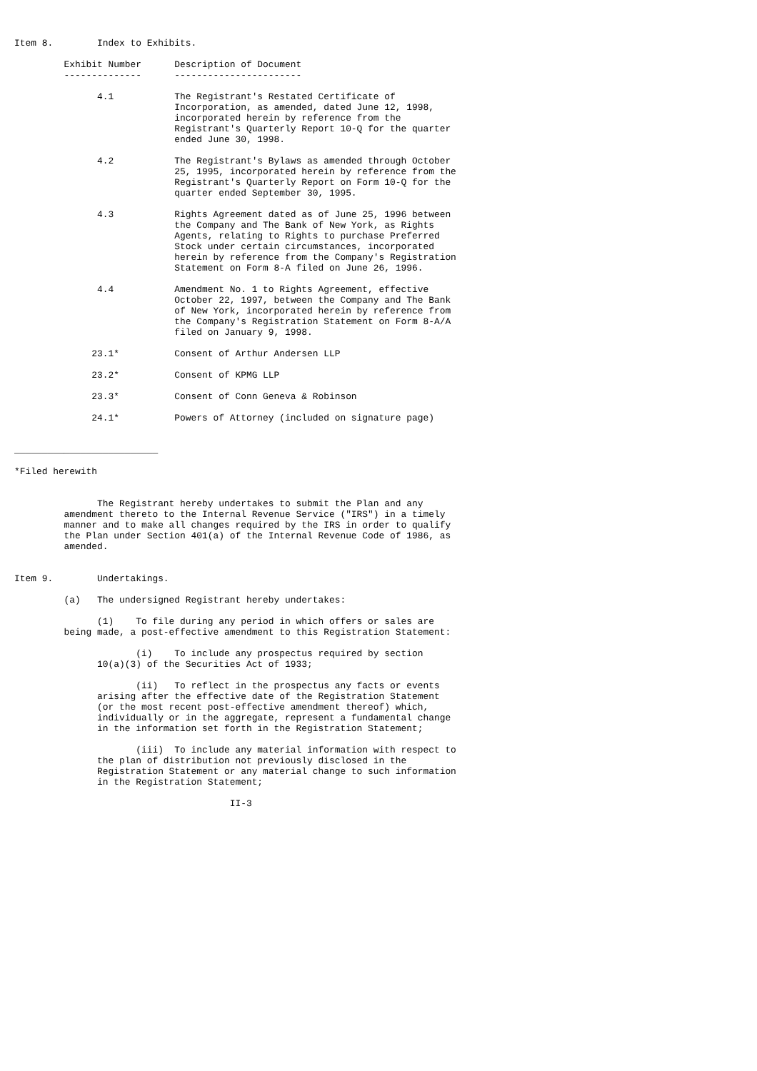Item 8.        Index to Exhibits.

         Exhibit Number      Description of Document
         --------------      -----------------------

               4.1           The Registrant's Restated Certificate of
                             Incorporation, as amended, dated June 12, 1998,
                             incorporated herein by reference from the
                             Registrant's Quarterly Report 10-Q for the quarter
                             ended June 30, 1998.

               4.2           The Registrant's Bylaws as amended through October
                             25, 1995, incorporated herein by reference from the
                             Registrant's Quarterly Report on Form 10-Q for the
                             quarter ended September 30, 1995.

               4.3           Rights Agreement dated as of June 25, 1996 between
                             the Company and The Bank of New York, as Rights
                             Agents, relating to Rights to purchase Preferred
                             Stock under certain circumstances, incorporated
                             herein by reference from the Company's Registration
                             Statement on Form 8-A filed on June 26, 1996.

               4.4           Amendment No. 1 to Rights Agreement, effective
                             October 22, 1997, between the Company and The Bank
                             of New York, incorporated herein by reference from
                             the Company's Registration Statement on Form 8-A/A
                             filed on January 9, 1998.

              23.1*          Consent of Arthur Andersen LLP

              23.2*          Consent of KPMG LLP

              23.3*          Consent of Conn Geneva & Robinson

              24.1*          Powers of Attorney (included on signature page)


__________________________

*Filed herewith


               The Registrant hereby undertakes to submit the Plan and any
         amendment thereto to the Internal Revenue Service ("IRS") in a timely
         manner and to make all changes required by the IRS in order to qualify
         the Plan under Section 401(a) of the Internal Revenue Code of 1986, as
         amended.


Item 9.        Undertakings.

         (a)   The undersigned Registrant hereby undertakes:

               (1)    To file during any period in which offers or sales are
         being made, a post-effective amendment to this Registration Statement:

                      (i)    To include any prospectus required by section
               10(a)(3) of the Securities Act of 1933;

                      (ii)   To reflect in the prospectus any facts or events
               arising after the effective date of the Registration Statement
               (or the most recent post-effective amendment thereof) which,
               individually or in the aggregate, represent a fundamental change
               in the information set forth in the Registration Statement;

                      (iii)  To include any material information with respect to
               the plan of distribution not previously disclosed in the
               Registration Statement or any material change to such information
               in the Registration Statement;

                                       II-3